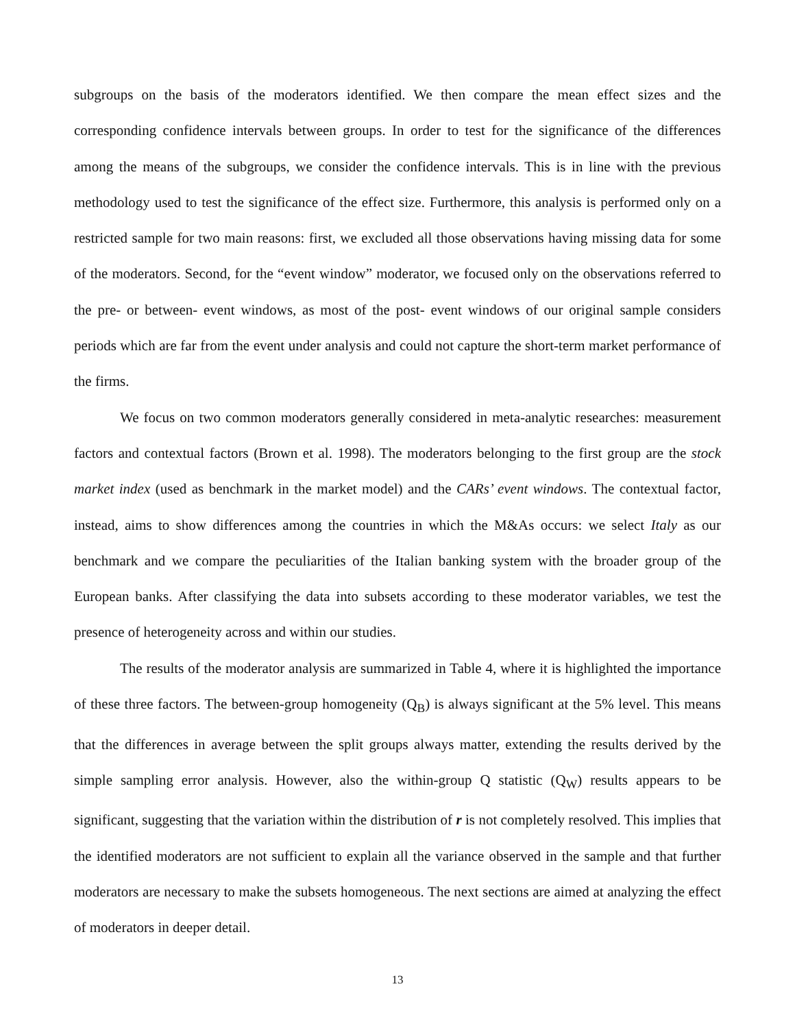subgroups on the basis of the moderators identified. We then compare the mean effect sizes and the corresponding confidence intervals between groups. In order to test for the significance of the differences among the means of the subgroups, we consider the confidence intervals. This is in line with the previous methodology used to test the significance of the effect size. Furthermore, this analysis is performed only on a restricted sample for two main reasons: first, we excluded all those observations having missing data for some of the moderators. Second, for the “event window” moderator, we focused only on the observations referred to the pre- or between- event windows, as most of the post- event windows of our original sample considers periods which are far from the event under analysis and could not capture the short-term market performance of the firms.
We focus on two common moderators generally considered in meta-analytic researches: measurement factors and contextual factors (Brown et al. 1998). The moderators belonging to the first group are the stock market index (used as benchmark in the market model) and the CARs’ event windows. The contextual factor, instead, aims to show differences among the countries in which the M&As occurs: we select Italy as our benchmark and we compare the peculiarities of the Italian banking system with the broader group of the European banks. After classifying the data into subsets according to these moderator variables, we test the presence of heterogeneity across and within our studies.
The results of the moderator analysis are summarized in Table 4, where it is highlighted the importance of these three factors. The between-group homogeneity (Q<sub>B</sub>) is always significant at the 5% level. This means that the differences in average between the split groups always matter, extending the results derived by the simple sampling error analysis. However, also the within-group Q statistic (Q<sub>W</sub>) results appears to be significant, suggesting that the variation within the distribution of r is not completely resolved. This implies that the identified moderators are not sufficient to explain all the variance observed in the sample and that further moderators are necessary to make the subsets homogeneous. The next sections are aimed at analyzing the effect of moderators in deeper detail.
13